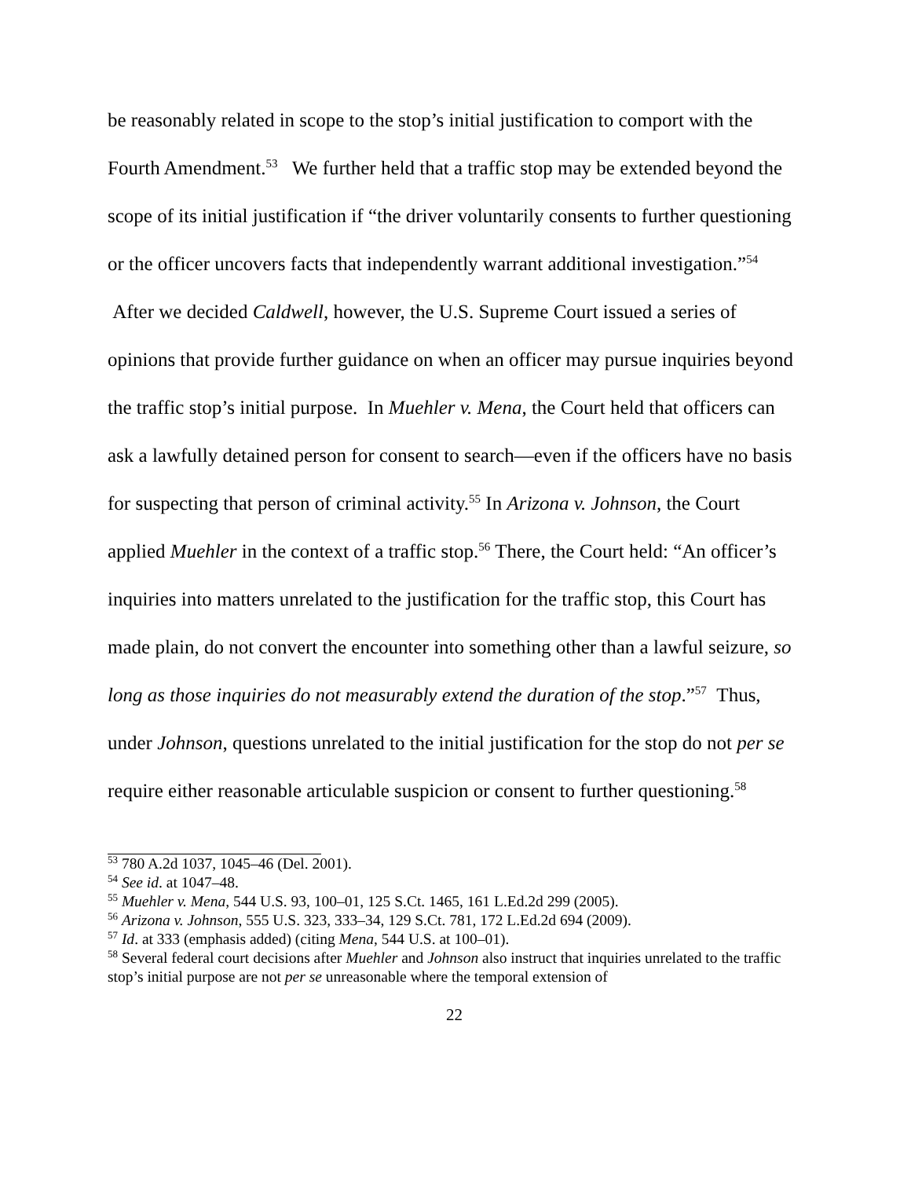be reasonably related in scope to the stop’s initial justification to comport with the Fourth Amendment.<sup>53</sup> We further held that a traffic stop may be extended beyond the scope of its initial justification if “the driver voluntarily consents to further questioning or the officer uncovers facts that independently warrant additional investigation.”<sup>54</sup> After we decided Caldwell, however, the U.S. Supreme Court issued a series of opinions that provide further guidance on when an officer may pursue inquiries beyond the traffic stop’s initial purpose. In Muehler v. Mena, the Court held that officers can ask a lawfully detained person for consent to search—even if the officers have no basis for suspecting that person of criminal activity.<sup>55</sup> In Arizona v. Johnson, the Court applied Muehler in the context of a traffic stop.<sup>56</sup> There, the Court held: “An officer’s inquiries into matters unrelated to the justification for the traffic stop, this Court has made plain, do not convert the encounter into something other than a lawful seizure, so long as those inquiries do not measurably extend the duration of the stop.”<sup>57</sup> Thus, under Johnson, questions unrelated to the initial justification for the stop do not per se require either reasonable articulable suspicion or consent to further questioning.<sup>58</sup>
<sup>53</sup> 780 A.2d 1037, 1045–46 (Del. 2001).
<sup>54</sup> See id. at 1047–48.
<sup>55</sup> Muehler v. Mena, 544 U.S. 93, 100–01, 125 S.Ct. 1465, 161 L.Ed.2d 299 (2005).
<sup>56</sup> Arizona v. Johnson, 555 U.S. 323, 333–34, 129 S.Ct. 781, 172 L.Ed.2d 694 (2009).
<sup>57</sup> Id. at 333 (emphasis added) (citing Mena, 544 U.S. at 100–01).
<sup>58</sup> Several federal court decisions after Muehler and Johnson also instruct that inquiries unrelated to the traffic stop’s initial purpose are not per se unreasonable where the temporal extension of
22